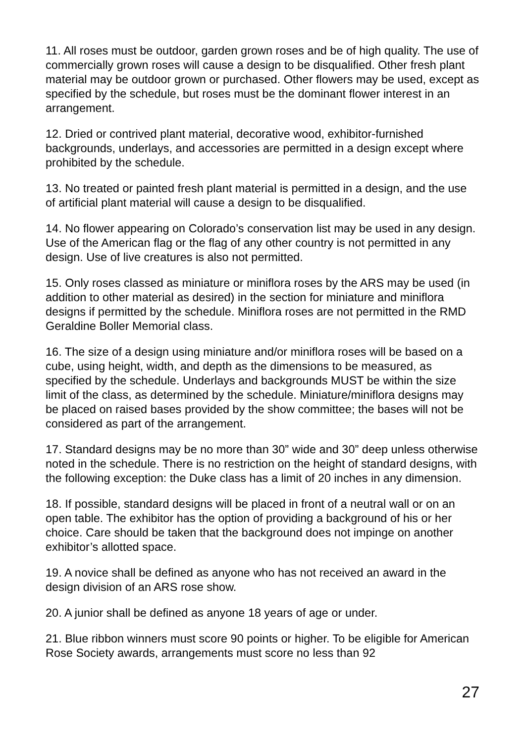11. All roses must be outdoor, garden grown roses and be of high quality. The use of commercially grown roses will cause a design to be disqualified. Other fresh plant material may be outdoor grown or purchased. Other flowers may be used, except as specified by the schedule, but roses must be the dominant flower interest in an arrangement.
12. Dried or contrived plant material, decorative wood, exhibitor-furnished backgrounds, underlays, and accessories are permitted in a design except where prohibited by the schedule.
13. No treated or painted fresh plant material is permitted in a design, and the use of artificial plant material will cause a design to be disqualified.
14. No flower appearing on Colorado’s conservation list may be used in any design. Use of the American flag or the flag of any other country is not permitted in any design. Use of live creatures is also not permitted.
15. Only roses classed as miniature or miniflora roses by the ARS may be used (in addition to other material as desired) in the section for miniature and miniflora designs if permitted by the schedule. Miniflora roses are not permitted in the RMD Geraldine Boller Memorial class.
16. The size of a design using miniature and/or miniflora roses will be based on a cube, using height, width, and depth as the dimensions to be measured, as specified by the schedule. Underlays and backgrounds MUST be within the size limit of the class, as determined by the schedule. Miniature/miniflora designs may be placed on raised bases provided by the show committee; the bases will not be considered as part of the arrangement.
17. Standard designs may be no more than 30” wide and 30” deep unless otherwise noted in the schedule. There is no restriction on the height of standard designs, with the following exception: the Duke class has a limit of 20 inches in any dimension.
18. If possible, standard designs will be placed in front of a neutral wall or on an open table. The exhibitor has the option of providing a background of his or her choice. Care should be taken that the background does not impinge on another exhibitor’s allotted space.
19. A novice shall be defined as anyone who has not received an award in the design division of an ARS rose show.
20. A junior shall be defined as anyone 18 years of age or under.
21. Blue ribbon winners must score 90 points or higher. To be eligible for American Rose Society awards, arrangements must score no less than 92
27